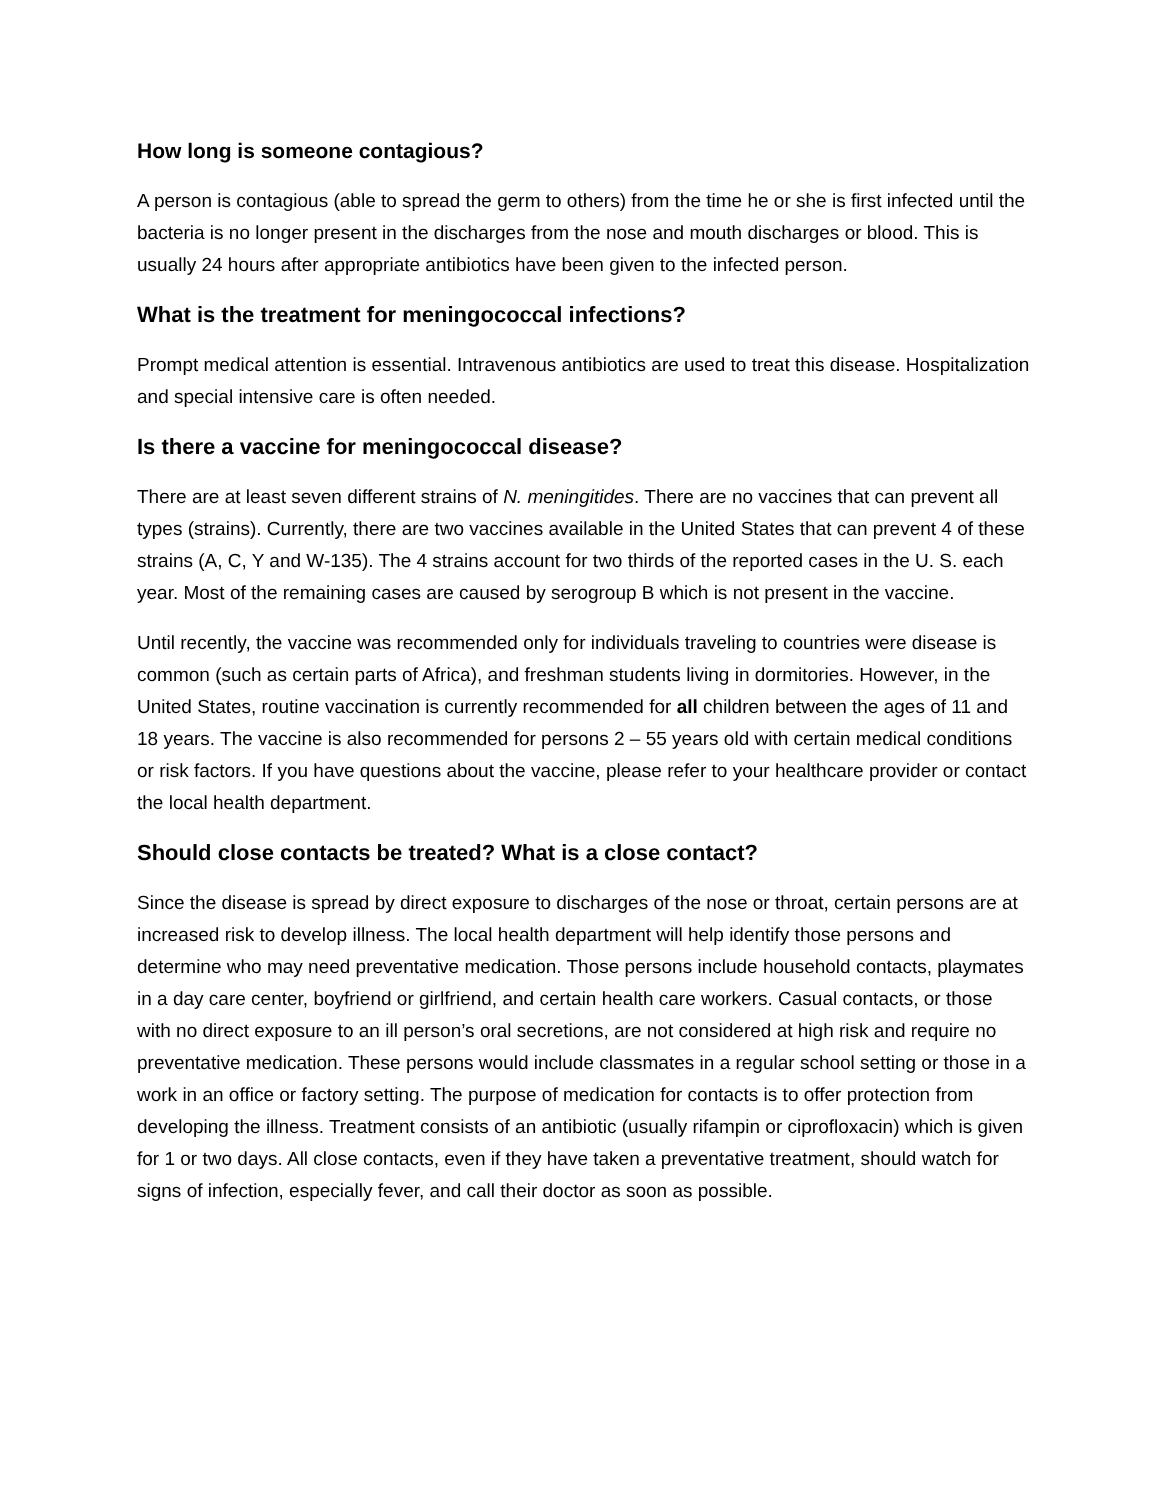How long is someone contagious?
A person is contagious (able to spread the germ to others) from the time he or she is first infected until the bacteria is no longer present in the discharges from the nose and mouth discharges or blood. This is usually 24 hours after appropriate antibiotics have been given to the infected person.
What is the treatment for meningococcal infections?
Prompt medical attention is essential. Intravenous antibiotics are used to treat this disease. Hospitalization and special intensive care is often needed.
Is there a vaccine for meningococcal disease?
There are at least seven different strains of N. meningitides. There are no vaccines that can prevent all types (strains). Currently, there are two vaccines available in the United States that can prevent 4 of these strains (A, C, Y and W-135). The 4 strains account for two thirds of the reported cases in the U. S. each year. Most of the remaining cases are caused by serogroup B which is not present in the vaccine.
Until recently, the vaccine was recommended only for individuals traveling to countries were disease is common (such as certain parts of Africa), and freshman students living in dormitories. However, in the United States, routine vaccination is currently recommended for all children between the ages of 11 and 18 years. The vaccine is also recommended for persons 2 – 55 years old with certain medical conditions or risk factors. If you have questions about the vaccine, please refer to your healthcare provider or contact the local health department.
Should close contacts be treated? What is a close contact?
Since the disease is spread by direct exposure to discharges of the nose or throat, certain persons are at increased risk to develop illness. The local health department will help identify those persons and determine who may need preventative medication. Those persons include household contacts, playmates in a day care center, boyfriend or girlfriend, and certain health care workers. Casual contacts, or those with no direct exposure to an ill person’s oral secretions, are not considered at high risk and require no preventative medication. These persons would include classmates in a regular school setting or those in a work in an office or factory setting. The purpose of medication for contacts is to offer protection from developing the illness. Treatment consists of an antibiotic (usually rifampin or ciprofloxacin) which is given for 1 or two days. All close contacts, even if they have taken a preventative treatment, should watch for signs of infection, especially fever, and call their doctor as soon as possible.